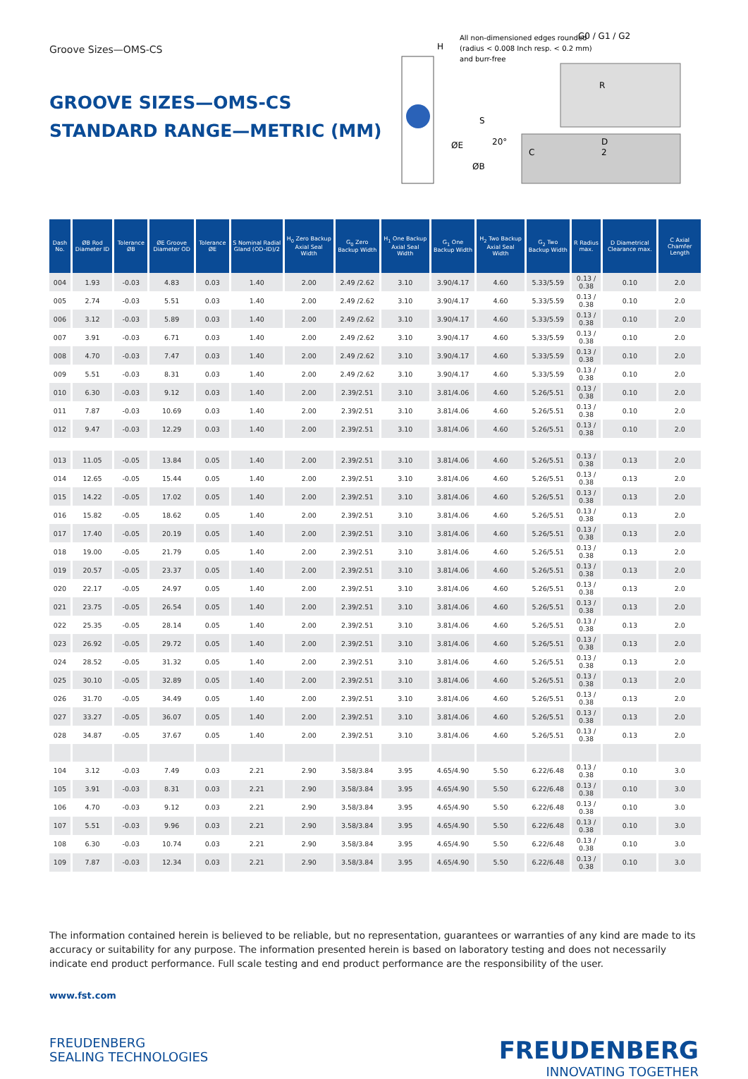Groove Sizes—OMS-CS
GROOVE SIZES—OMS-CS
STANDARD RANGE—METRIC (MM)
H
All non-dimensioned edges rounded
(radius < 0.008 Inch resp. < 0.2 mm)
and burr-free
G0 / G1 / G2
R
S
20°
ØE
ØB
C
D
2
| Dash No. | ØB Rod Diameter ID | Tolerance ØB | ØE Groove Diameter OD | Tolerance ØE | S Nominal Radial Gland (OD–ID)/2 | H<sub>0</sub> Zero Backup Axial Seal Width | G<sub>0</sub> Zero Backup Width | H<sub>1</sub> One Backup Axial Seal Width | G<sub>1</sub> One Backup Width | H<sub>2</sub> Two Backup Axial Seal Width | G<sub>2</sub> Two Backup Width | R Radius max. | D Diametrical Clearance max. | C Axial Chamfer Length |
| --- | --- | --- | --- | --- | --- | --- | --- | --- | --- | --- | --- | --- | --- | --- |
| 004 | 1.93 | -0.03 | 4.83 | 0.03 | 1.40 | 2.00 | 2.49 /2.62 | 3.10 | 3.90/4.17 | 4.60 | 5.33/5.59 | 0.13 / 0.38 | 0.10 | 2.0 |
| 005 | 2.74 | -0.03 | 5.51 | 0.03 | 1.40 | 2.00 | 2.49 /2.62 | 3.10 | 3.90/4.17 | 4.60 | 5.33/5.59 | 0.13 / 0.38 | 0.10 | 2.0 |
| 006 | 3.12 | -0.03 | 5.89 | 0.03 | 1.40 | 2.00 | 2.49 /2.62 | 3.10 | 3.90/4.17 | 4.60 | 5.33/5.59 | 0.13 / 0.38 | 0.10 | 2.0 |
| 007 | 3.91 | -0.03 | 6.71 | 0.03 | 1.40 | 2.00 | 2.49 /2.62 | 3.10 | 3.90/4.17 | 4.60 | 5.33/5.59 | 0.13 / 0.38 | 0.10 | 2.0 |
| 008 | 4.70 | -0.03 | 7.47 | 0.03 | 1.40 | 2.00 | 2.49 /2.62 | 3.10 | 3.90/4.17 | 4.60 | 5.33/5.59 | 0.13 / 0.38 | 0.10 | 2.0 |
| 009 | 5.51 | -0.03 | 8.31 | 0.03 | 1.40 | 2.00 | 2.49 /2.62 | 3.10 | 3.90/4.17 | 4.60 | 5.33/5.59 | 0.13 / 0.38 | 0.10 | 2.0 |
| 010 | 6.30 | -0.03 | 9.12 | 0.03 | 1.40 | 2.00 | 2.39/2.51 | 3.10 | 3.81/4.06 | 4.60 | 5.26/5.51 | 0.13 / 0.38 | 0.10 | 2.0 |
| 011 | 7.87 | -0.03 | 10.69 | 0.03 | 1.40 | 2.00 | 2.39/2.51 | 3.10 | 3.81/4.06 | 4.60 | 5.26/5.51 | 0.13 / 0.38 | 0.10 | 2.0 |
| 012 | 9.47 | -0.03 | 12.29 | 0.03 | 1.40 | 2.00 | 2.39/2.51 | 3.10 | 3.81/4.06 | 4.60 | 5.26/5.51 | 0.13 / 0.38 | 0.10 | 2.0 |
| 013 | 11.05 | -0.05 | 13.84 | 0.05 | 1.40 | 2.00 | 2.39/2.51 | 3.10 | 3.81/4.06 | 4.60 | 5.26/5.51 | 0.13 / 0.38 | 0.13 | 2.0 |
| 014 | 12.65 | -0.05 | 15.44 | 0.05 | 1.40 | 2.00 | 2.39/2.51 | 3.10 | 3.81/4.06 | 4.60 | 5.26/5.51 | 0.13 / 0.38 | 0.13 | 2.0 |
| 015 | 14.22 | -0.05 | 17.02 | 0.05 | 1.40 | 2.00 | 2.39/2.51 | 3.10 | 3.81/4.06 | 4.60 | 5.26/5.51 | 0.13 / 0.38 | 0.13 | 2.0 |
| 016 | 15.82 | -0.05 | 18.62 | 0.05 | 1.40 | 2.00 | 2.39/2.51 | 3.10 | 3.81/4.06 | 4.60 | 5.26/5.51 | 0.13 / 0.38 | 0.13 | 2.0 |
| 017 | 17.40 | -0.05 | 20.19 | 0.05 | 1.40 | 2.00 | 2.39/2.51 | 3.10 | 3.81/4.06 | 4.60 | 5.26/5.51 | 0.13 / 0.38 | 0.13 | 2.0 |
| 018 | 19.00 | -0.05 | 21.79 | 0.05 | 1.40 | 2.00 | 2.39/2.51 | 3.10 | 3.81/4.06 | 4.60 | 5.26/5.51 | 0.13 / 0.38 | 0.13 | 2.0 |
| 019 | 20.57 | -0.05 | 23.37 | 0.05 | 1.40 | 2.00 | 2.39/2.51 | 3.10 | 3.81/4.06 | 4.60 | 5.26/5.51 | 0.13 / 0.38 | 0.13 | 2.0 |
| 020 | 22.17 | -0.05 | 24.97 | 0.05 | 1.40 | 2.00 | 2.39/2.51 | 3.10 | 3.81/4.06 | 4.60 | 5.26/5.51 | 0.13 / 0.38 | 0.13 | 2.0 |
| 021 | 23.75 | -0.05 | 26.54 | 0.05 | 1.40 | 2.00 | 2.39/2.51 | 3.10 | 3.81/4.06 | 4.60 | 5.26/5.51 | 0.13 / 0.38 | 0.13 | 2.0 |
| 022 | 25.35 | -0.05 | 28.14 | 0.05 | 1.40 | 2.00 | 2.39/2.51 | 3.10 | 3.81/4.06 | 4.60 | 5.26/5.51 | 0.13 / 0.38 | 0.13 | 2.0 |
| 023 | 26.92 | -0.05 | 29.72 | 0.05 | 1.40 | 2.00 | 2.39/2.51 | 3.10 | 3.81/4.06 | 4.60 | 5.26/5.51 | 0.13 / 0.38 | 0.13 | 2.0 |
| 024 | 28.52 | -0.05 | 31.32 | 0.05 | 1.40 | 2.00 | 2.39/2.51 | 3.10 | 3.81/4.06 | 4.60 | 5.26/5.51 | 0.13 / 0.38 | 0.13 | 2.0 |
| 025 | 30.10 | -0.05 | 32.89 | 0.05 | 1.40 | 2.00 | 2.39/2.51 | 3.10 | 3.81/4.06 | 4.60 | 5.26/5.51 | 0.13 / 0.38 | 0.13 | 2.0 |
| 026 | 31.70 | -0.05 | 34.49 | 0.05 | 1.40 | 2.00 | 2.39/2.51 | 3.10 | 3.81/4.06 | 4.60 | 5.26/5.51 | 0.13 / 0.38 | 0.13 | 2.0 |
| 027 | 33.27 | -0.05 | 36.07 | 0.05 | 1.40 | 2.00 | 2.39/2.51 | 3.10 | 3.81/4.06 | 4.60 | 5.26/5.51 | 0.13 / 0.38 | 0.13 | 2.0 |
| 028 | 34.87 | -0.05 | 37.67 | 0.05 | 1.40 | 2.00 | 2.39/2.51 | 3.10 | 3.81/4.06 | 4.60 | 5.26/5.51 | 0.13 / 0.38 | 0.13 | 2.0 |
| 104 | 3.12 | -0.03 | 7.49 | 0.03 | 2.21 | 2.90 | 3.58/3.84 | 3.95 | 4.65/4.90 | 5.50 | 6.22/6.48 | 0.13 / 0.38 | 0.10 | 3.0 |
| 105 | 3.91 | -0.03 | 8.31 | 0.03 | 2.21 | 2.90 | 3.58/3.84 | 3.95 | 4.65/4.90 | 5.50 | 6.22/6.48 | 0.13 / 0.38 | 0.10 | 3.0 |
| 106 | 4.70 | -0.03 | 9.12 | 0.03 | 2.21 | 2.90 | 3.58/3.84 | 3.95 | 4.65/4.90 | 5.50 | 6.22/6.48 | 0.13 / 0.38 | 0.10 | 3.0 |
| 107 | 5.51 | -0.03 | 9.96 | 0.03 | 2.21 | 2.90 | 3.58/3.84 | 3.95 | 4.65/4.90 | 5.50 | 6.22/6.48 | 0.13 / 0.38 | 0.10 | 3.0 |
| 108 | 6.30 | -0.03 | 10.74 | 0.03 | 2.21 | 2.90 | 3.58/3.84 | 3.95 | 4.65/4.90 | 5.50 | 6.22/6.48 | 0.13 / 0.38 | 0.10 | 3.0 |
| 109 | 7.87 | -0.03 | 12.34 | 0.03 | 2.21 | 2.90 | 3.58/3.84 | 3.95 | 4.65/4.90 | 5.50 | 6.22/6.48 | 0.13 / 0.38 | 0.10 | 3.0 |
The information contained herein is believed to be reliable, but no representation, guarantees or warranties of any kind are made to its accuracy or suitability for any purpose. The information presented herein is based on laboratory testing and does not necessarily indicate end product performance. Full scale testing and end product performance are the responsibility of the user.
www.fst.com
FREUDENBERG
SEALING TECHNOLOGIES
FREUDENBERG
INNOVATING TOGETHER